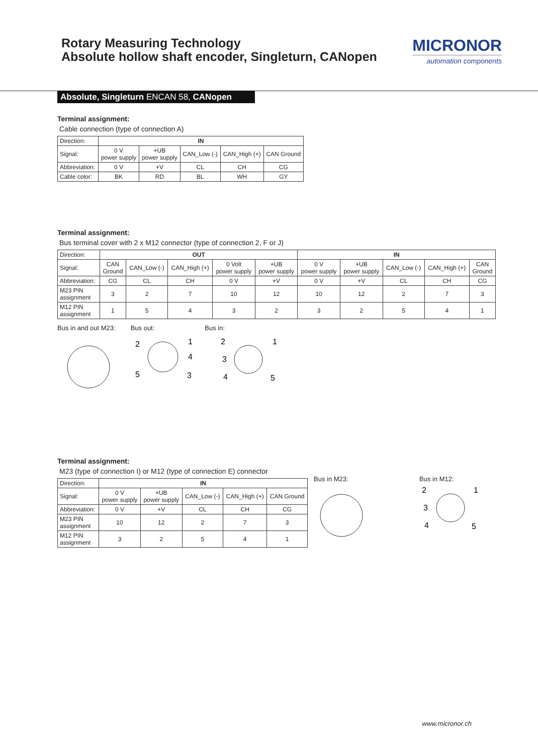Rotary Measuring Technology
Absolute hollow shaft encoder, Singleturn, CANopen
MICRONOR
automation components
Absolute, Singleturn ENCAN 58, CANopen
Terminal assignment:
Cable connection (type of connection A)
| Direction: | IN | | | | |
| Signal: | 0 V power supply | +UB power supply | CAN_Low (-) | CAN_High (+) | CAN Ground |
| Abbreviation: | 0 V | +V | CL | CH | CG |
| Cable color: | BK | RD | BL | WH | GY |
Terminal assignment:
Bus terminal cover with 2 x M12 connector (type of connection 2, F or J)
| Direction: | OUT | | | | | IN | | | | |
| Signal: | CAN Ground | CAN_Low (-) | CAN_High (+) | 0 Volt power supply | +UB power supply | 0 V power supply | +UB power supply | CAN_Low (-) | CAN_High (+) | CAN Ground |
| Abbreviation: | CG | CL | CH | 0 V | +V | 0 V | +V | CL | CH | CG |
| M23 PIN assignment | 3 | 2 | 7 | 10 | 12 | 10 | 12 | 2 | 7 | 3 |
| M12 PIN assignment | 1 | 5 | 4 | 3 | 2 | 3 | 2 | 5 | 4 | 1 |
Bus in and out M23: Bus out: Bus in:
2
1
4
5
3
2
1
3
4
5
Terminal assignment:
M23 (type of connection I) or M12 (type of connection E) connector
| Direction: | IN | | | | |
| Signal: | 0 V power supply | +UB power supply | CAN_Low (-) | CAN_High (+) | CAN Ground |
| Abbreviation: | 0 V | +V | CL | CH | CG |
| M23 PIN assignment | 10 | 12 | 2 | 7 | 3 |
| M12 PIN assignment | 3 | 2 | 5 | 4 | 1 |
Bus in M23: Bus in M12:
2
1
3
4
5
www.micronor.ch